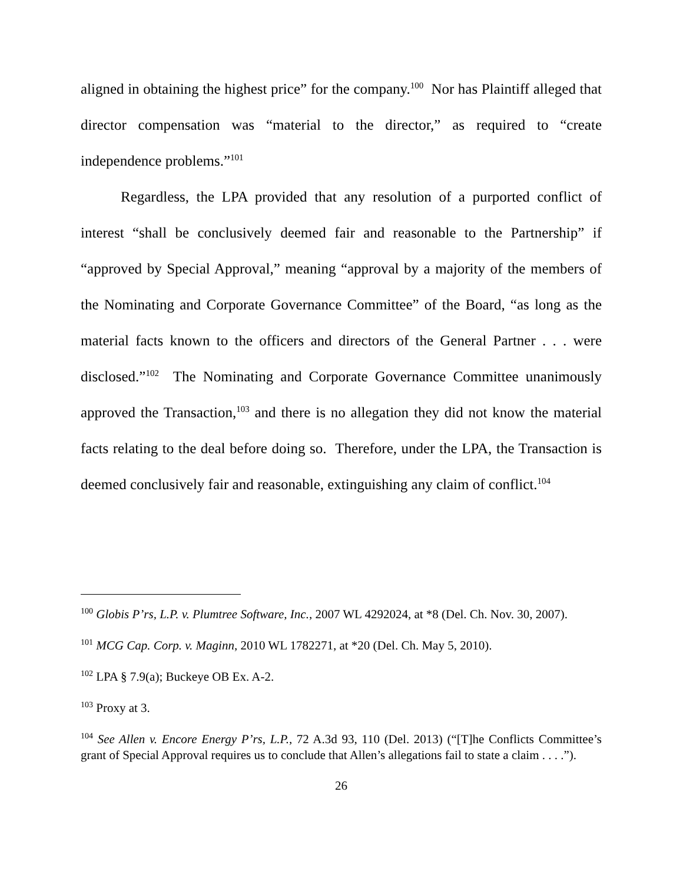aligned in obtaining the highest price” for the company.<sup>100</sup> Nor has Plaintiff alleged that director compensation was “material to the director,” as required to “create independence problems.”<sup>101</sup>
Regardless, the LPA provided that any resolution of a purported conflict of interest “shall be conclusively deemed fair and reasonable to the Partnership” if “approved by Special Approval,” meaning “approval by a majority of the members of the Nominating and Corporate Governance Committee” of the Board, “as long as the material facts known to the officers and directors of the General Partner . . . were disclosed.”<sup>102</sup> The Nominating and Corporate Governance Committee unanimously approved the Transaction,<sup>103</sup> and there is no allegation they did not know the material facts relating to the deal before doing so. Therefore, under the LPA, the Transaction is deemed conclusively fair and reasonable, extinguishing any claim of conflict.<sup>104</sup>
<sup>100</sup> Globis P’rs, L.P. v. Plumtree Software, Inc., 2007 WL 4292024, at *8 (Del. Ch. Nov. 30, 2007).
<sup>101</sup> MCG Cap. Corp. v. Maginn, 2010 WL 1782271, at *20 (Del. Ch. May 5, 2010).
<sup>102</sup> LPA § 7.9(a); Buckeye OB Ex. A-2.
<sup>103</sup> Proxy at 3.
<sup>104</sup> See Allen v. Encore Energy P’rs, L.P., 72 A.3d 93, 110 (Del. 2013) (“[T]he Conflicts Committee’s grant of Special Approval requires us to conclude that Allen’s allegations fail to state a claim . . . .”).
26